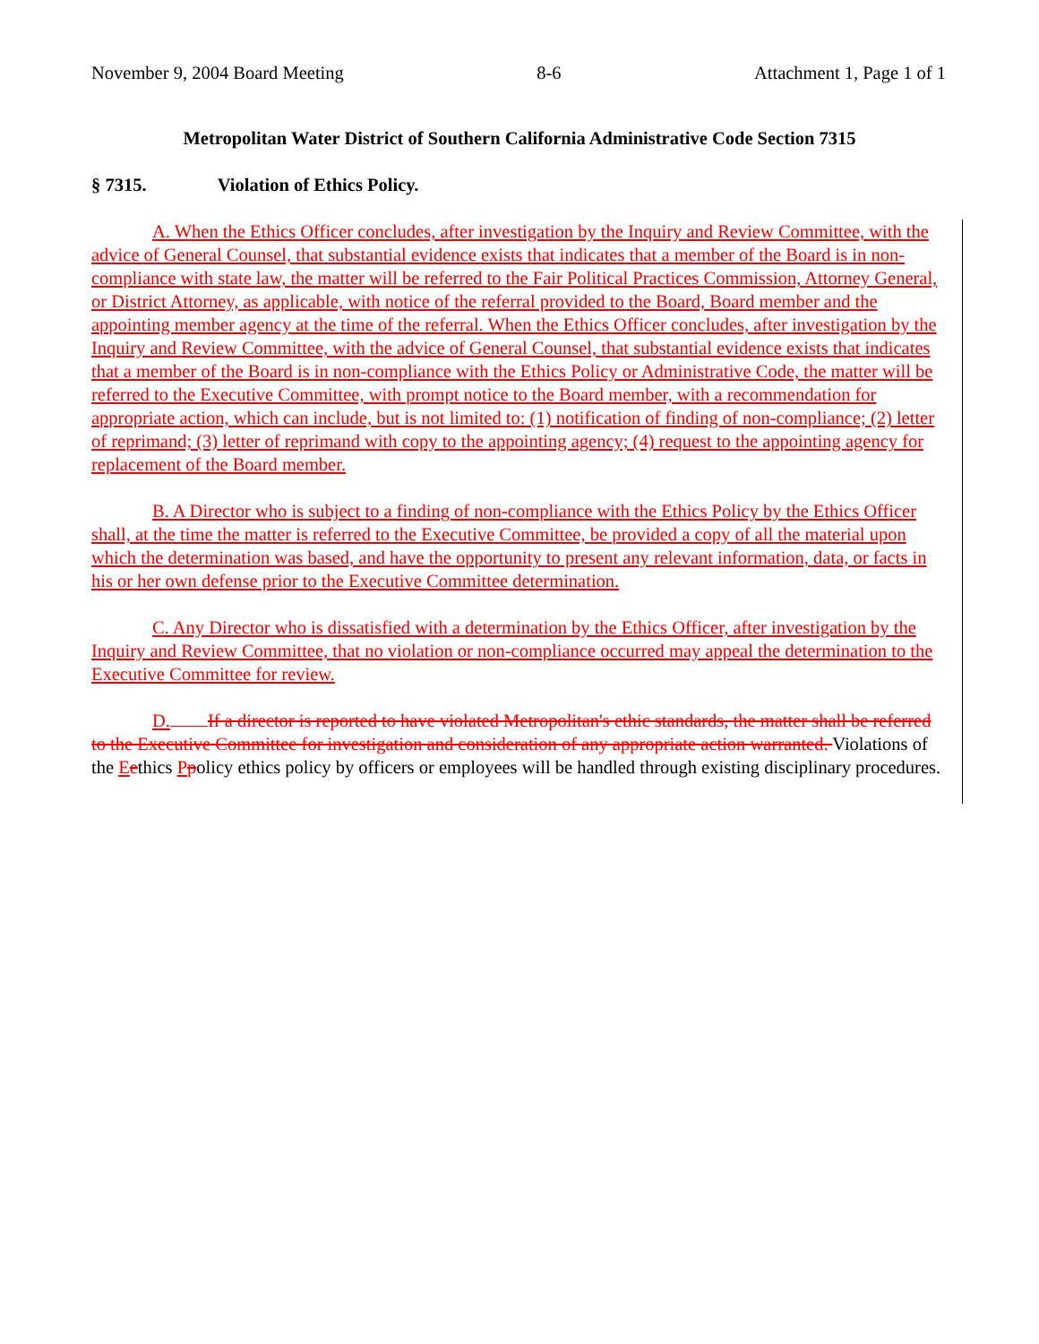November 9, 2004 Board Meeting 8-6 Attachment 1, Page 1 of 1
Metropolitan Water District of Southern California Administrative Code Section 7315
§ 7315. Violation of Ethics Policy.
A. When the Ethics Officer concludes, after investigation by the Inquiry and Review Committee, with the advice of General Counsel, that substantial evidence exists that indicates that a member of the Board is in non-compliance with state law, the matter will be referred to the Fair Political Practices Commission, Attorney General, or District Attorney, as applicable, with notice of the referral provided to the Board, Board member and the appointing member agency at the time of the referral. When the Ethics Officer concludes, after investigation by the Inquiry and Review Committee, with the advice of General Counsel, that substantial evidence exists that indicates that a member of the Board is in non-compliance with the Ethics Policy or Administrative Code, the matter will be referred to the Executive Committee, with prompt notice to the Board member, with a recommendation for appropriate action, which can include, but is not limited to: (1) notification of finding of non-compliance; (2) letter of reprimand; (3) letter of reprimand with copy to the appointing agency; (4) request to the appointing agency for replacement of the Board member.
B. A Director who is subject to a finding of non-compliance with the Ethics Policy by the Ethics Officer shall, at the time the matter is referred to the Executive Committee, be provided a copy of all the material upon which the determination was based, and have the opportunity to present any relevant information, data, or facts in his or her own defense prior to the Executive Committee determination.
C. Any Director who is dissatisfied with a determination by the Ethics Officer, after investigation by the Inquiry and Review Committee, that no violation or non-compliance occurred may appeal the determination to the Executive Committee for review.
D. If a director is reported to have violated Metropolitan's ethic standards, the matter shall be referred to the Executive Committee for investigation and consideration of any appropriate action warranted. Violations of the Eethics Ppolicy ethics policy by officers or employees will be handled through existing disciplinary procedures.